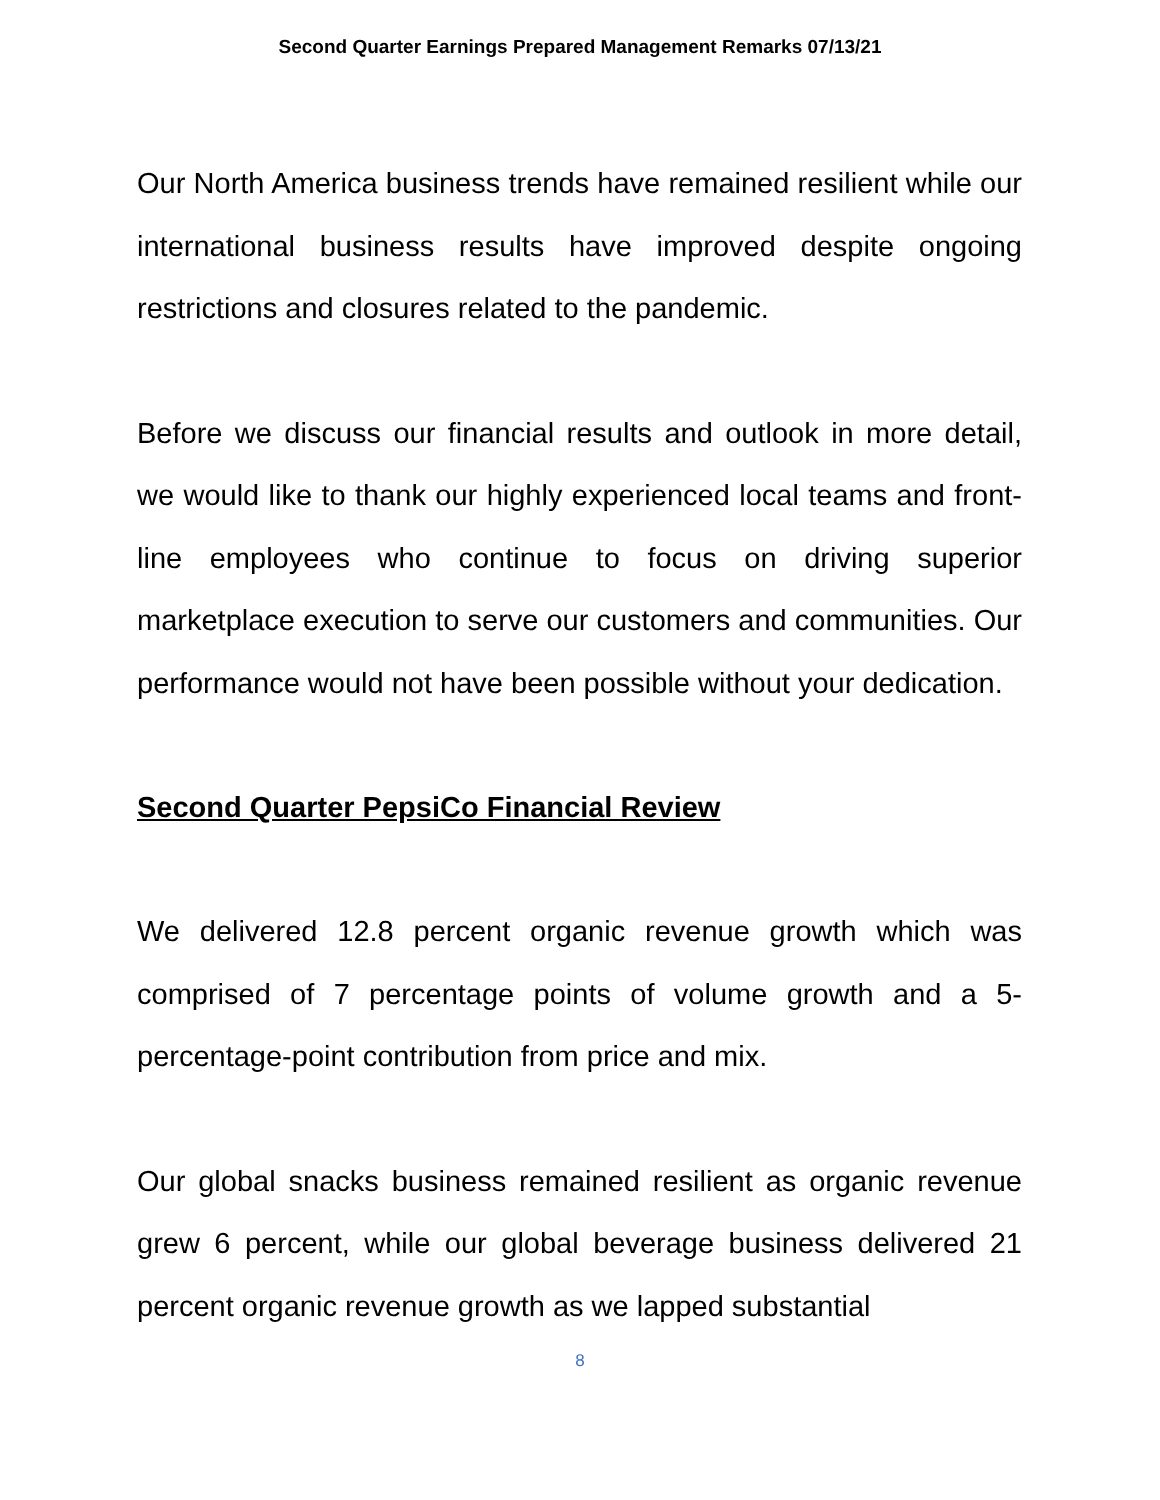Second Quarter Earnings Prepared Management Remarks 07/13/21
Our North America business trends have remained resilient while our international business results have improved despite ongoing restrictions and closures related to the pandemic.
Before we discuss our financial results and outlook in more detail, we would like to thank our highly experienced local teams and front-line employees who continue to focus on driving superior marketplace execution to serve our customers and communities. Our performance would not have been possible without your dedication.
Second Quarter PepsiCo Financial Review
We delivered 12.8 percent organic revenue growth which was comprised of 7 percentage points of volume growth and a 5-percentage-point contribution from price and mix.
Our global snacks business remained resilient as organic revenue grew 6 percent, while our global beverage business delivered 21 percent organic revenue growth as we lapped substantial
8